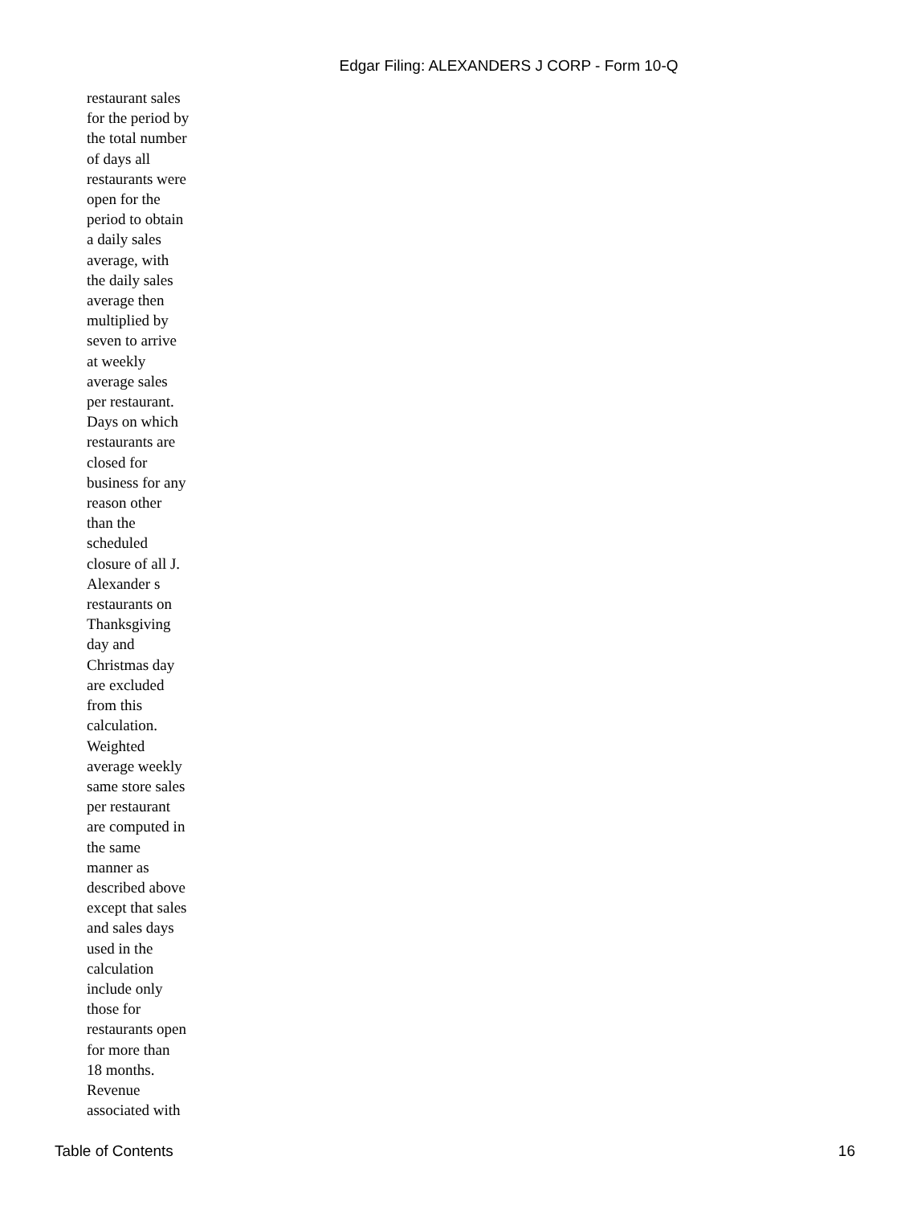Edgar Filing: ALEXANDERS J CORP - Form 10-Q
restaurant sales
for the period by
the total number
of days all
restaurants were
open for the
period to obtain
a daily sales
average, with
the daily sales
average then
multiplied by
seven to arrive
at weekly
average sales
per restaurant.
Days on which
restaurants are
closed for
business for any
reason other
than the
scheduled
closure of all J.
Alexander s
restaurants on
Thanksgiving
day and
Christmas day
are excluded
from this
calculation.
Weighted
average weekly
same store sales
per restaurant
are computed in
the same
manner as
described above
except that sales
and sales days
used in the
calculation
include only
those for
restaurants open
for more than
18 months.
Revenue
associated with
Table of Contents 16